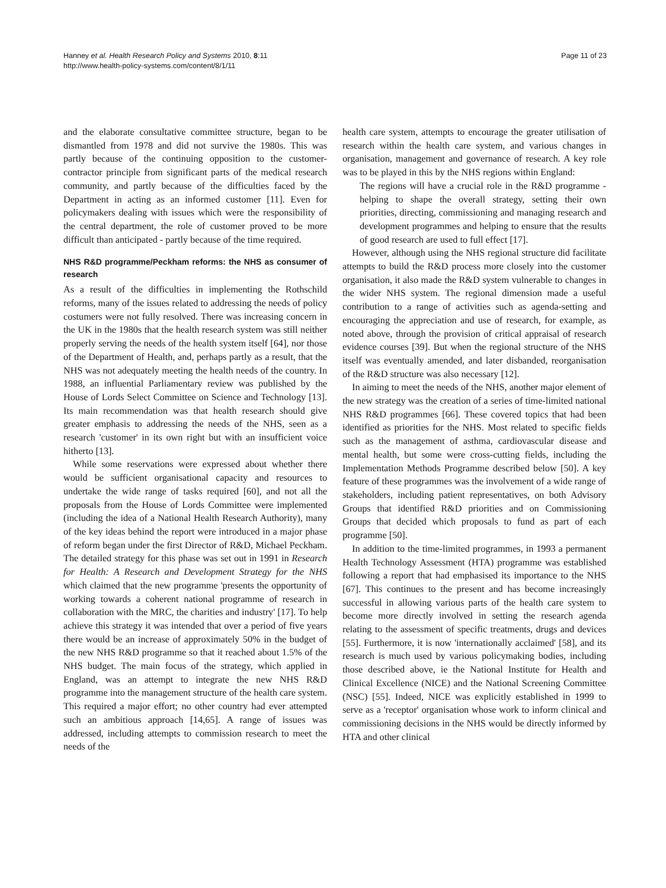Hanney et al. Health Research Policy and Systems 2010, 8:11
http://www.health-policy-systems.com/content/8/1/11
Page 11 of 23
and the elaborate consultative committee structure, began to be dismantled from 1978 and did not survive the 1980s. This was partly because of the continuing opposition to the customer-contractor principle from significant parts of the medical research community, and partly because of the difficulties faced by the Department in acting as an informed customer [11]. Even for policymakers dealing with issues which were the responsibility of the central department, the role of customer proved to be more difficult than anticipated - partly because of the time required.
NHS R&D programme/Peckham reforms: the NHS as consumer of research
As a result of the difficulties in implementing the Rothschild reforms, many of the issues related to addressing the needs of policy costumers were not fully resolved. There was increasing concern in the UK in the 1980s that the health research system was still neither properly serving the needs of the health system itself [64], nor those of the Department of Health, and, perhaps partly as a result, that the NHS was not adequately meeting the health needs of the country. In 1988, an influential Parliamentary review was published by the House of Lords Select Committee on Science and Technology [13]. Its main recommendation was that health research should give greater emphasis to addressing the needs of the NHS, seen as a research 'customer' in its own right but with an insufficient voice hitherto [13].
While some reservations were expressed about whether there would be sufficient organisational capacity and resources to undertake the wide range of tasks required [60], and not all the proposals from the House of Lords Committee were implemented (including the idea of a National Health Research Authority), many of the key ideas behind the report were introduced in a major phase of reform began under the first Director of R&D, Michael Peckham. The detailed strategy for this phase was set out in 1991 in Research for Health: A Research and Development Strategy for the NHS which claimed that the new programme 'presents the opportunity of working towards a coherent national programme of research in collaboration with the MRC, the charities and industry' [17]. To help achieve this strategy it was intended that over a period of five years there would be an increase of approximately 50% in the budget of the new NHS R&D programme so that it reached about 1.5% of the NHS budget. The main focus of the strategy, which applied in England, was an attempt to integrate the new NHS R&D programme into the management structure of the health care system. This required a major effort; no other country had ever attempted such an ambitious approach [14,65]. A range of issues was addressed, including attempts to commission research to meet the needs of the
health care system, attempts to encourage the greater utilisation of research within the health care system, and various changes in organisation, management and governance of research. A key role was to be played in this by the NHS regions within England:
The regions will have a crucial role in the R&D programme - helping to shape the overall strategy, setting their own priorities, directing, commissioning and managing research and development programmes and helping to ensure that the results of good research are used to full effect [17].
However, although using the NHS regional structure did facilitate attempts to build the R&D process more closely into the customer organisation, it also made the R&D system vulnerable to changes in the wider NHS system. The regional dimension made a useful contribution to a range of activities such as agenda-setting and encouraging the appreciation and use of research, for example, as noted above, through the provision of critical appraisal of research evidence courses [39]. But when the regional structure of the NHS itself was eventually amended, and later disbanded, reorganisation of the R&D structure was also necessary [12].
In aiming to meet the needs of the NHS, another major element of the new strategy was the creation of a series of time-limited national NHS R&D programmes [66]. These covered topics that had been identified as priorities for the NHS. Most related to specific fields such as the management of asthma, cardiovascular disease and mental health, but some were cross-cutting fields, including the Implementation Methods Programme described below [50]. A key feature of these programmes was the involvement of a wide range of stakeholders, including patient representatives, on both Advisory Groups that identified R&D priorities and on Commissioning Groups that decided which proposals to fund as part of each programme [50].
In addition to the time-limited programmes, in 1993 a permanent Health Technology Assessment (HTA) programme was established following a report that had emphasised its importance to the NHS [67]. This continues to the present and has become increasingly successful in allowing various parts of the health care system to become more directly involved in setting the research agenda relating to the assessment of specific treatments, drugs and devices [55]. Furthermore, it is now 'internationally acclaimed' [58], and its research is much used by various policymaking bodies, including those described above, ie the National Institute for Health and Clinical Excellence (NICE) and the National Screening Committee (NSC) [55]. Indeed, NICE was explicitly established in 1999 to serve as a 'receptor' organisation whose work to inform clinical and commissioning decisions in the NHS would be directly informed by HTA and other clinical